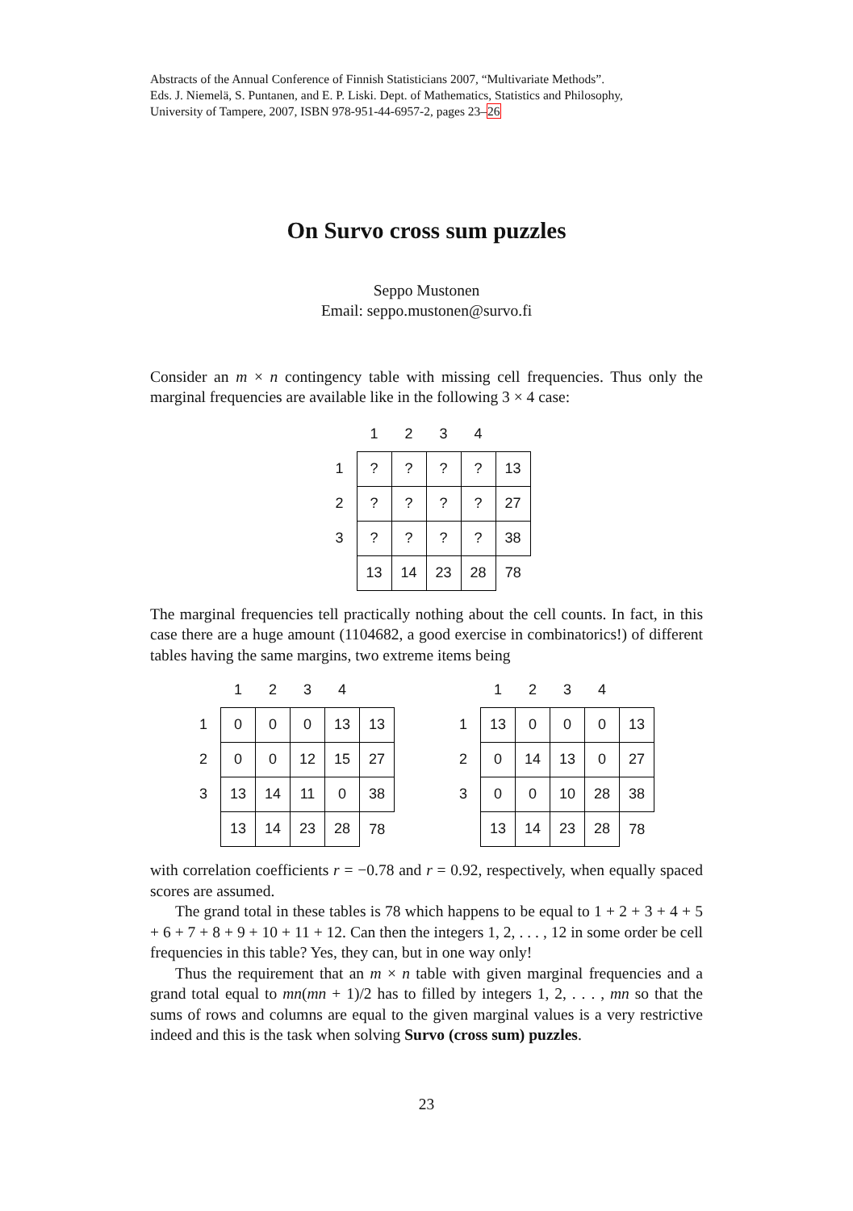Abstracts of the Annual Conference of Finnish Statisticians 2007, “Multivariate Methods”.
Eds. J. Niemelä, S. Puntanen, and E. P. Liski. Dept. of Mathematics, Statistics and Philosophy,
University of Tampere, 2007, ISBN 978-951-44-6957-2, pages 23–26
On Survo cross sum puzzles
Seppo Mustonen
Email: seppo.mustonen@survo.fi
Consider an m × n contingency table with missing cell frequencies. Thus only the marginal frequencies are available like in the following 3 × 4 case:
| | 1 | 2 | 3 | 4 | |
| 1 | ? | ? | ? | ? | 13 |
| 2 | ? | ? | ? | ? | 27 |
| 3 | ? | ? | ? | ? | 38 |
| | 13 | 14 | 23 | 28 | 78 |
The marginal frequencies tell practically nothing about the cell counts. In fact, in this case there are a huge amount (1104682, a good exercise in combinatorics!) of different tables having the same margins, two extreme items being
| | 1 | 2 | 3 | 4 | |
| 1 | 0 | 0 | 0 | 13 | 13 |
| 2 | 0 | 0 | 12 | 15 | 27 |
| 3 | 13 | 14 | 11 | 0 | 38 |
| | 13 | 14 | 23 | 28 | 78 |
| | 1 | 2 | 3 | 4 | |
| 1 | 13 | 0 | 0 | 0 | 13 |
| 2 | 0 | 14 | 13 | 0 | 27 |
| 3 | 0 | 0 | 10 | 28 | 38 |
| | 13 | 14 | 23 | 28 | 78 |
with correlation coefficients r = −0.78 and r = 0.92, respectively, when equally spaced scores are assumed.
The grand total in these tables is 78 which happens to be equal to 1 + 2 + 3 + 4 + 5 + 6 + 7 + 8 + 9 + 10 + 11 + 12. Can then the integers 1, 2, . . . , 12 in some order be cell frequencies in this table? Yes, they can, but in one way only!
Thus the requirement that an m × n table with given marginal frequencies and a grand total equal to mn(mn + 1)/2 has to filled by integers 1, 2, . . . , mn so that the sums of rows and columns are equal to the given marginal values is a very restrictive indeed and this is the task when solving Survo (cross sum) puzzles.
23